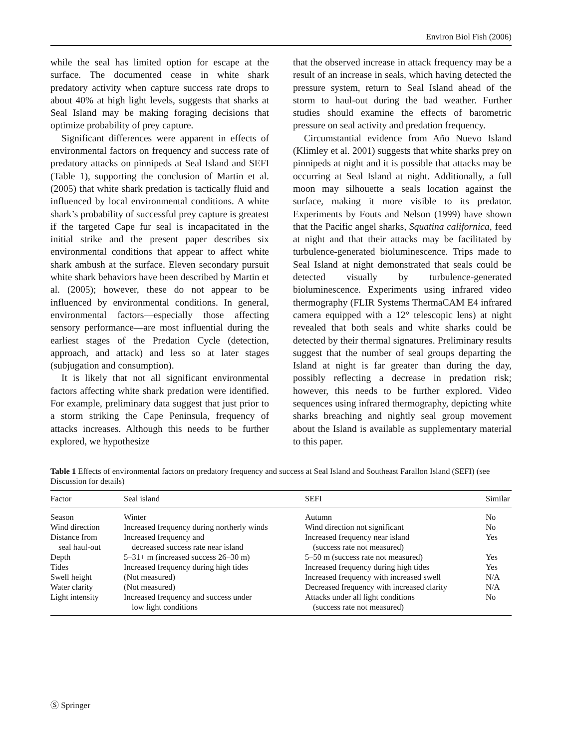Environ Biol Fish (2006)
while the seal has limited option for escape at the surface. The documented cease in white shark predatory activity when capture success rate drops to about 40% at high light levels, suggests that sharks at Seal Island may be making foraging decisions that optimize probability of prey capture.
Significant differences were apparent in effects of environmental factors on frequency and success rate of predatory attacks on pinnipeds at Seal Island and SEFI (Table 1), supporting the conclusion of Martin et al. (2005) that white shark predation is tactically fluid and influenced by local environmental conditions. A white shark’s probability of successful prey capture is greatest if the targeted Cape fur seal is incapacitated in the initial strike and the present paper describes six environmental conditions that appear to affect white shark ambush at the surface. Eleven secondary pursuit white shark behaviors have been described by Martin et al. (2005); however, these do not appear to be influenced by environmental conditions. In general, environmental factors—especially those affecting sensory performance—are most influential during the earliest stages of the Predation Cycle (detection, approach, and attack) and less so at later stages (subjugation and consumption).
It is likely that not all significant environmental factors affecting white shark predation were identified. For example, preliminary data suggest that just prior to a storm striking the Cape Peninsula, frequency of attacks increases. Although this needs to be further explored, we hypothesize
that the observed increase in attack frequency may be a result of an increase in seals, which having detected the pressure system, return to Seal Island ahead of the storm to haul-out during the bad weather. Further studies should examine the effects of barometric pressure on seal activity and predation frequency.
Circumstantial evidence from Año Nuevo Island (Klimley et al. 2001) suggests that white sharks prey on pinnipeds at night and it is possible that attacks may be occurring at Seal Island at night. Additionally, a full moon may silhouette a seals location against the surface, making it more visible to its predator. Experiments by Fouts and Nelson (1999) have shown that the Pacific angel sharks, Squatina californica, feed at night and that their attacks may be facilitated by turbulence-generated bioluminescence. Trips made to Seal Island at night demonstrated that seals could be detected visually by turbulence-generated bioluminescence. Experiments using infrared video thermography (FLIR Systems ThermaCAM E4 infrared camera equipped with a 12° telescopic lens) at night revealed that both seals and white sharks could be detected by their thermal signatures. Preliminary results suggest that the number of seal groups departing the Island at night is far greater than during the day, possibly reflecting a decrease in predation risk; however, this needs to be further explored. Video sequences using infrared thermography, depicting white sharks breaching and nightly seal group movement about the Island is available as supplementary material to this paper.
Table 1 Effects of environmental factors on predatory frequency and success at Seal Island and Southeast Farallon Island (SEFI) (see Discussion for details)
| Factor | Seal island | SEFI | Similar |
| --- | --- | --- | --- |
| Season | Winter | Autumn | No |
| Wind direction | Increased frequency during northerly winds | Wind direction not significant | No |
| Distance from seal haul-out | Increased frequency and decreased success rate near island | Increased frequency near island (success rate not measured) | Yes |
| Depth | 5–31+ m (increased success 26–30 m) | 5–50 m (success rate not measured) | Yes |
| Tides | Increased frequency during high tides | Increased frequency during high tides | Yes |
| Swell height | (Not measured) | Increased frequency with increased swell | N/A |
| Water clarity | (Not measured) | Decreased frequency with increased clarity | N/A |
| Light intensity | Increased frequency and success under low light conditions | Attacks under all light conditions (success rate not measured) | No |
Ⓢ Springer